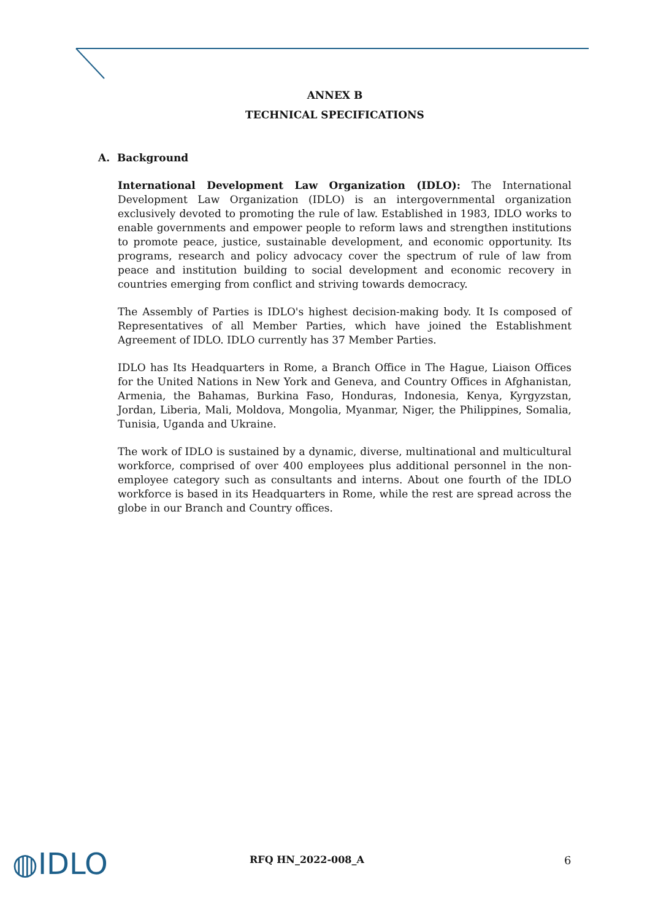ANNEX B
TECHNICAL SPECIFICATIONS
A. Background
International Development Law Organization (IDLO): The International Development Law Organization (IDLO) is an intergovernmental organization exclusively devoted to promoting the rule of law. Established in 1983, IDLO works to enable governments and empower people to reform laws and strengthen institutions to promote peace, justice, sustainable development, and economic opportunity. Its programs, research and policy advocacy cover the spectrum of rule of law from peace and institution building to social development and economic recovery in countries emerging from conflict and striving towards democracy.
The Assembly of Parties is IDLO's highest decision-making body. It Is composed of Representatives of all Member Parties, which have joined the Establishment Agreement of IDLO. IDLO currently has 37 Member Parties.
IDLO has Its Headquarters in Rome, a Branch Office in The Hague, Liaison Offices for the United Nations in New York and Geneva, and Country Offices in Afghanistan, Armenia, the Bahamas, Burkina Faso, Honduras, Indonesia, Kenya, Kyrgyzstan, Jordan, Liberia, Mali, Moldova, Mongolia, Myanmar, Niger, the Philippines, Somalia, Tunisia, Uganda and Ukraine.
The work of IDLO is sustained by a dynamic, diverse, multinational and multicultural workforce, comprised of over 400 employees plus additional personnel in the non-employee category such as consultants and interns. About one fourth of the IDLO workforce is based in its Headquarters in Rome, while the rest are spread across the globe in our Branch and Country offices.
◍IDLO
RFQ HN_2022-008_A 6